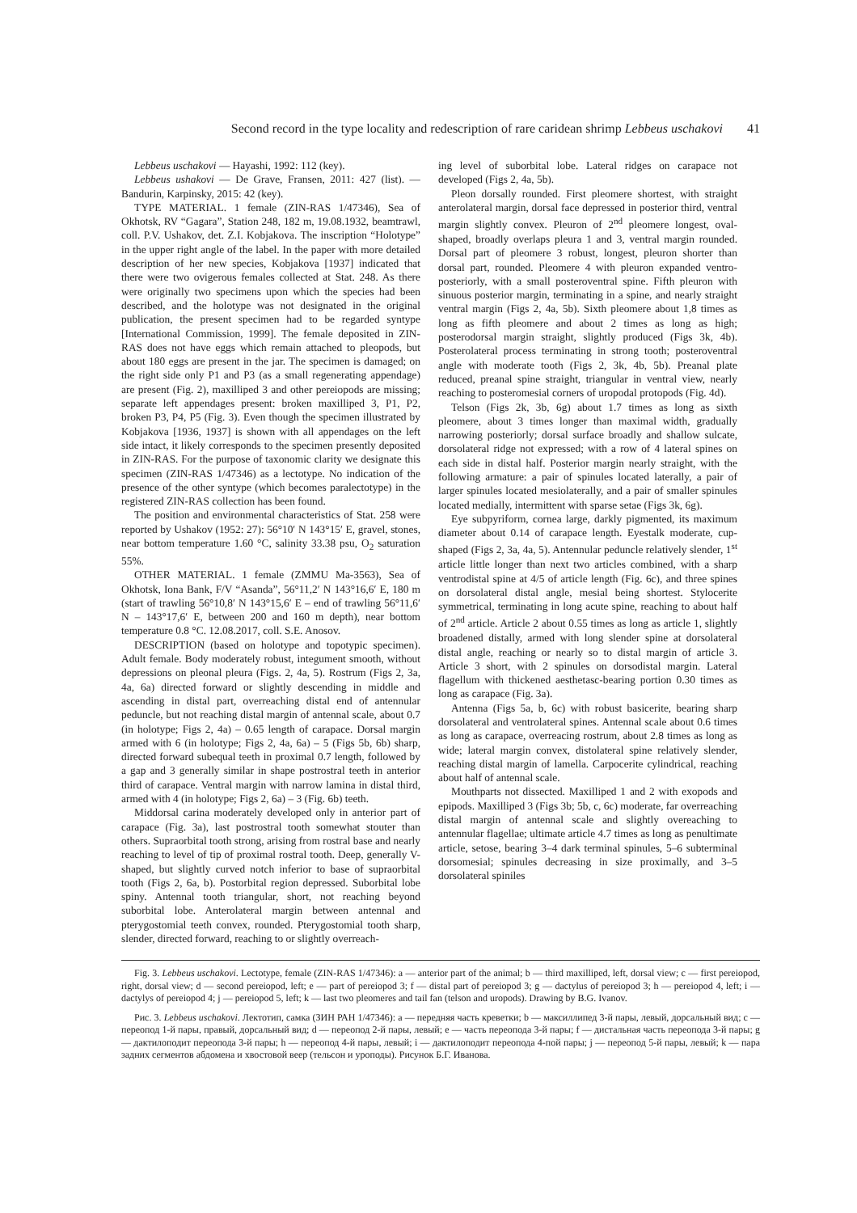Second record in the type locality and redescription of rare caridean shrimp Lebbeus uschakovi 41
Lebbeus uschakovi — Hayashi, 1992: 112 (key).
Lebbeus ushakovi — De Grave, Fransen, 2011: 427 (list). — Bandurin, Karpinsky, 2015: 42 (key).
TYPE MATERIAL. 1 female (ZIN-RAS 1/47346), Sea of Okhotsk, RV “Gagara”, Station 248, 182 m, 19.08.1932, beamtrawl, coll. P.V. Ushakov, det. Z.I. Kobjakova. The inscription “Holotype” in the upper right angle of the label. In the paper with more detailed description of her new species, Kobjakova [1937] indicated that there were two ovigerous females collected at Stat. 248. As there were originally two specimens upon which the species had been described, and the holotype was not designated in the original publication, the present specimen had to be regarded syntype [International Commission, 1999]. The female deposited in ZIN-RAS does not have eggs which remain attached to pleopods, but about 180 eggs are present in the jar. The specimen is damaged; on the right side only P1 and P3 (as a small regenerating appendage) are present (Fig. 2), maxilliped 3 and other pereiopods are missing; separate left appendages present: broken maxilliped 3, P1, P2, broken P3, P4, P5 (Fig. 3). Even though the specimen illustrated by Kobjakova [1936, 1937] is shown with all appendages on the left side intact, it likely corresponds to the specimen presently deposited in ZIN-RAS. For the purpose of taxonomic clarity we designate this specimen (ZIN-RAS 1/47346) as a lectotype. No indication of the presence of the other syntype (which becomes paralectotype) in the registered ZIN-RAS collection has been found.
The position and environmental characteristics of Stat. 258 were reported by Ushakov (1952: 27): 56°10′ N 143°15′ E, gravel, stones, near bottom temperature 1.60 °C, salinity 33.38 psu, O<sub>2</sub> saturation 55%.
OTHER MATERIAL. 1 female (ZMMU Ma-3563), Sea of Okhotsk, Iona Bank, F/V “Asanda”, 56°11,2′ N 143°16,6′ E, 180 m (start of trawling 56°10,8′ N 143°15,6′ E – end of trawling 56°11,6′ N – 143°17,6′ E, between 200 and 160 m depth), near bottom temperature 0.8 °C. 12.08.2017, coll. S.E. Anosov.
DESCRIPTION (based on holotype and topotypic specimen). Adult female. Body moderately robust, integument smooth, without depressions on pleonal pleura (Figs. 2, 4a, 5). Rostrum (Figs 2, 3a, 4a, 6a) directed forward or slightly descending in middle and ascending in distal part, overreaching distal end of antennular peduncle, but not reaching distal margin of antennal scale, about 0.7 (in holotype; Figs 2, 4a) – 0.65 length of carapace. Dorsal margin armed with 6 (in holotype; Figs 2, 4a, 6a) – 5 (Figs 5b, 6b) sharp, directed forward subequal teeth in proximal 0.7 length, followed by a gap and 3 generally similar in shape postrostral teeth in anterior third of carapace. Ventral margin with narrow lamina in distal third, armed with 4 (in holotype; Figs 2, 6a) – 3 (Fig. 6b) teeth.
Middorsal carina moderately developed only in anterior part of carapace (Fig. 3a), last postrostral tooth somewhat stouter than others. Supraorbital tooth strong, arising from rostral base and nearly reaching to level of tip of proximal rostral tooth. Deep, generally V-shaped, but slightly curved notch inferior to base of supraorbital tooth (Figs 2, 6a, b). Postorbital region depressed. Suborbital lobe spiny. Antennal tooth triangular, short, not reaching beyond suborbital lobe. Anterolateral margin between antennal and pterygostomial teeth convex, rounded. Pterygostomial tooth sharp, slender, directed forward, reaching to or slightly overreach-
ing level of suborbital lobe. Lateral ridges on carapace not developed (Figs 2, 4a, 5b).
Pleon dorsally rounded. First pleomere shortest, with straight anterolateral margin, dorsal face depressed in posterior third, ventral margin slightly convex. Pleuron of 2<sup>nd</sup> pleomere longest, oval-shaped, broadly overlaps pleura 1 and 3, ventral margin rounded. Dorsal part of pleomere 3 robust, longest, pleuron shorter than dorsal part, rounded. Pleomere 4 with pleuron expanded ventro-posteriorly, with a small posteroventral spine. Fifth pleuron with sinuous posterior margin, terminating in a spine, and nearly straight ventral margin (Figs 2, 4a, 5b). Sixth pleomere about 1,8 times as long as fifth pleomere and about 2 times as long as high; posterodorsal margin straight, slightly produced (Figs 3k, 4b). Posterolateral process terminating in strong tooth; posteroventral angle with moderate tooth (Figs 2, 3k, 4b, 5b). Preanal plate reduced, preanal spine straight, triangular in ventral view, nearly reaching to posteromesial corners of uropodal protopods (Fig. 4d).
Telson (Figs 2k, 3b, 6g) about 1.7 times as long as sixth pleomere, about 3 times longer than maximal width, gradually narrowing posteriorly; dorsal surface broadly and shallow sulcate, dorsolateral ridge not expressed; with a row of 4 lateral spines on each side in distal half. Posterior margin nearly straight, with the following armature: a pair of spinules located laterally, a pair of larger spinules located mesiolaterally, and a pair of smaller spinules located medially, intermittent with sparse setae (Figs 3k, 6g).
Eye subpyriform, cornea large, darkly pigmented, its maximum diameter about 0.14 of carapace length. Eyestalk moderate, cup-shaped (Figs 2, 3a, 4a, 5). Antennular peduncle relatively slender, 1<sup>st</sup> article little longer than next two articles combined, with a sharp ventrodistal spine at 4/5 of article length (Fig. 6c), and three spines on dorsolateral distal angle, mesial being shortest. Stylocerite symmetrical, terminating in long acute spine, reaching to about half of 2<sup>nd</sup> article. Article 2 about 0.55 times as long as article 1, slightly broadened distally, armed with long slender spine at dorsolateral distal angle, reaching or nearly so to distal margin of article 3. Article 3 short, with 2 spinules on dorsodistal margin. Lateral flagellum with thickened aesthetasc-bearing portion 0.30 times as long as carapace (Fig. 3a).
Antenna (Figs 5a, b, 6c) with robust basicerite, bearing sharp dorsolateral and ventrolateral spines. Antennal scale about 0.6 times as long as carapace, overreacing rostrum, about 2.8 times as long as wide; lateral margin convex, distolateral spine relatively slender, reaching distal margin of lamella. Carpocerite cylindrical, reaching about half of antennal scale.
Mouthparts not dissected. Maxilliped 1 and 2 with exopods and epipods. Maxilliped 3 (Figs 3b; 5b, c, 6c) moderate, far overreaching distal margin of antennal scale and slightly overeaching to antennular flagellae; ultimate article 4.7 times as long as penultimate article, setose, bearing 3–4 dark terminal spinules, 5–6 subterminal dorsomesial; spinules decreasing in size proximally, and 3–5 dorsolateral spiniles
Fig. 3. Lebbeus uschakovi. Lectotype, female (ZIN-RAS 1/47346): a — anterior part of the animal; b — third maxilliped, left, dorsal view; c — first pereiopod, right, dorsal view; d — second pereiopod, left; e — part of pereiopod 3; f — distal part of pereiopod 3; g — dactylus of pereiopod 3; h — pereiopod 4, left; i — dactylys of pereiopod 4; j — pereiopod 5, left; k — last two pleomeres and tail fan (telson and uropods). Drawing by B.G. Ivanov.
Рис. 3. Lebbeus uschakovi. Лектотип, самка (ЗИН РАН 1/47346): a — передняя часть креветки; b — максиллипед 3-й пары, левый, дорсальный вид; c — переопод 1-й пары, правый, дорсальный вид; d — переопод 2-й пары, левый; e — часть переопода 3-й пары; f — дистальная часть переопода 3-й пары; g — дактилоподит переопода 3-й пары; h — переопод 4-й пары, левый; i — дактилоподит переопода 4-пой пары; j — переопод 5-й пары, левый; k — пара задних сегментов абдомена и хвостовой веер (тельсон и уроподы). Рисунок Б.Г. Иванова.